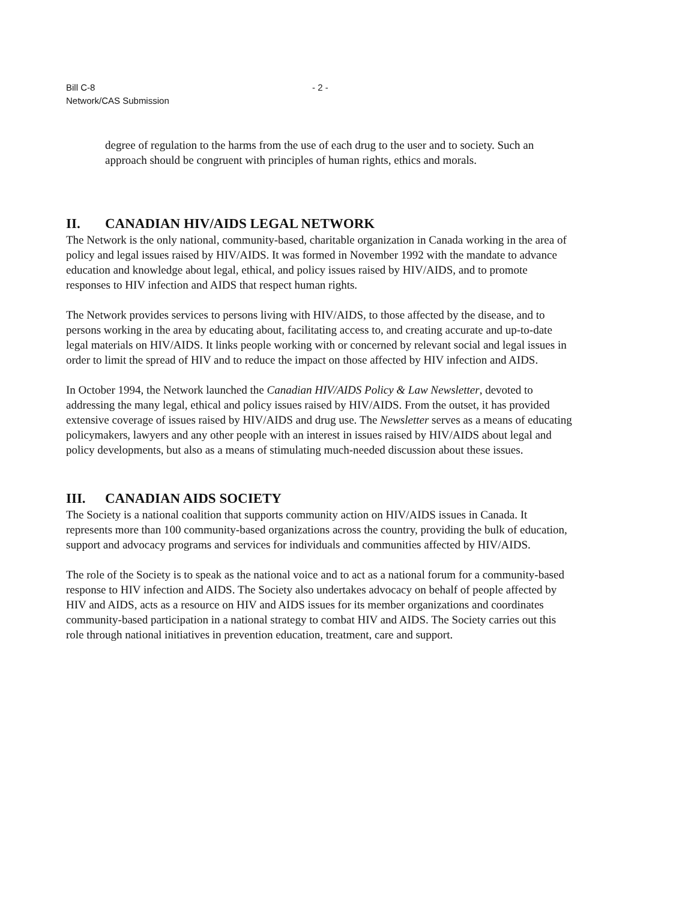Bill C-8
Network/CAS Submission
- 2 -
degree of regulation to the harms from the use of each drug to the user and to society. Such an approach should be congruent with principles of human rights, ethics and morals.
II. CANADIAN HIV/AIDS LEGAL NETWORK
The Network is the only national, community-based, charitable organization in Canada working in the area of policy and legal issues raised by HIV/AIDS. It was formed in November 1992 with the mandate to advance education and knowledge about legal, ethical, and policy issues raised by HIV/AIDS, and to promote responses to HIV infection and AIDS that respect human rights.
The Network provides services to persons living with HIV/AIDS, to those affected by the disease, and to persons working in the area by educating about, facilitating access to, and creating accurate and up-to-date legal materials on HIV/AIDS. It links people working with or concerned by relevant social and legal issues in order to limit the spread of HIV and to reduce the impact on those affected by HIV infection and AIDS.
In October 1994, the Network launched the Canadian HIV/AIDS Policy & Law Newsletter, devoted to addressing the many legal, ethical and policy issues raised by HIV/AIDS. From the outset, it has provided extensive coverage of issues raised by HIV/AIDS and drug use. The Newsletter serves as a means of educating policymakers, lawyers and any other people with an interest in issues raised by HIV/AIDS about legal and policy developments, but also as a means of stimulating much-needed discussion about these issues.
III. CANADIAN AIDS SOCIETY
The Society is a national coalition that supports community action on HIV/AIDS issues in Canada. It represents more than 100 community-based organizations across the country, providing the bulk of education, support and advocacy programs and services for individuals and communities affected by HIV/AIDS.
The role of the Society is to speak as the national voice and to act as a national forum for a community-based response to HIV infection and AIDS. The Society also undertakes advocacy on behalf of people affected by HIV and AIDS, acts as a resource on HIV and AIDS issues for its member organizations and coordinates community-based participation in a national strategy to combat HIV and AIDS. The Society carries out this role through national initiatives in prevention education, treatment, care and support.